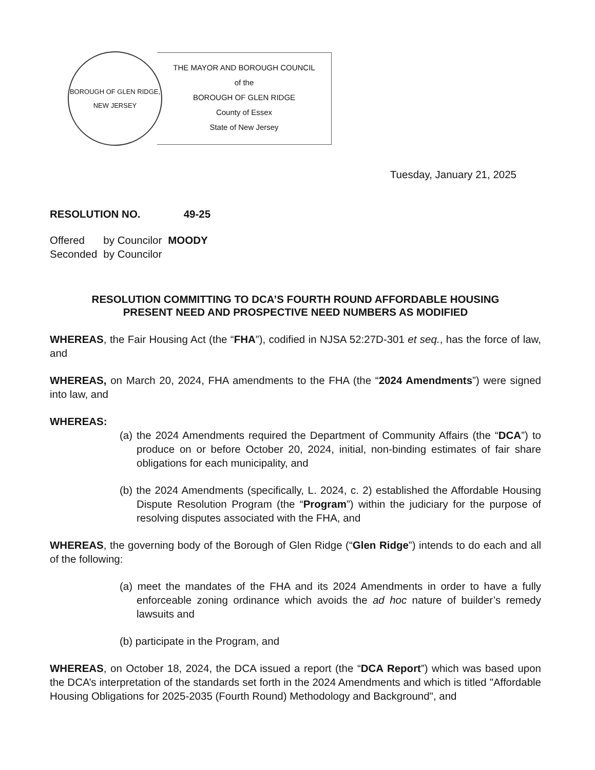BOROUGH OF GLEN RIDGE, NEW JERSEY
THE MAYOR AND BOROUGH COUNCIL
of the
BOROUGH OF GLEN RIDGE
County of Essex
State of New Jersey
Tuesday, January 21, 2025
RESOLUTION NO. 49-25
| Offered | by Councilor | MOODY |
| Seconded | by Councilor | |
RESOLUTION COMMITTING TO DCA’S FOURTH ROUND AFFORDABLE HOUSING
PRESENT NEED AND PROSPECTIVE NEED NUMBERS AS MODIFIED
WHEREAS, the Fair Housing Act (the “FHA”), codified in NJSA 52:27D-301 et seq., has the force of law, and
WHEREAS, on March 20, 2024, FHA amendments to the FHA (the “2024 Amendments”) were signed into law, and
WHEREAS:
(a) the 2024 Amendments required the Department of Community Affairs (the “DCA”) to produce on or before October 20, 2024, initial, non-binding estimates of fair share obligations for each municipality, and
(b) the 2024 Amendments (specifically, L. 2024, c. 2) established the Affordable Housing Dispute Resolution Program (the “Program”) within the judiciary for the purpose of resolving disputes associated with the FHA, and
WHEREAS, the governing body of the Borough of Glen Ridge (“Glen Ridge”) intends to do each and all of the following:
(a) meet the mandates of the FHA and its 2024 Amendments in order to have a fully enforceable zoning ordinance which avoids the ad hoc nature of builder’s remedy lawsuits and
(b) participate in the Program, and
WHEREAS, on October 18, 2024, the DCA issued a report (the “DCA Report”) which was based upon the DCA’s interpretation of the standards set forth in the 2024 Amendments and which is titled "Affordable Housing Obligations for 2025-2035 (Fourth Round) Methodology and Background", and